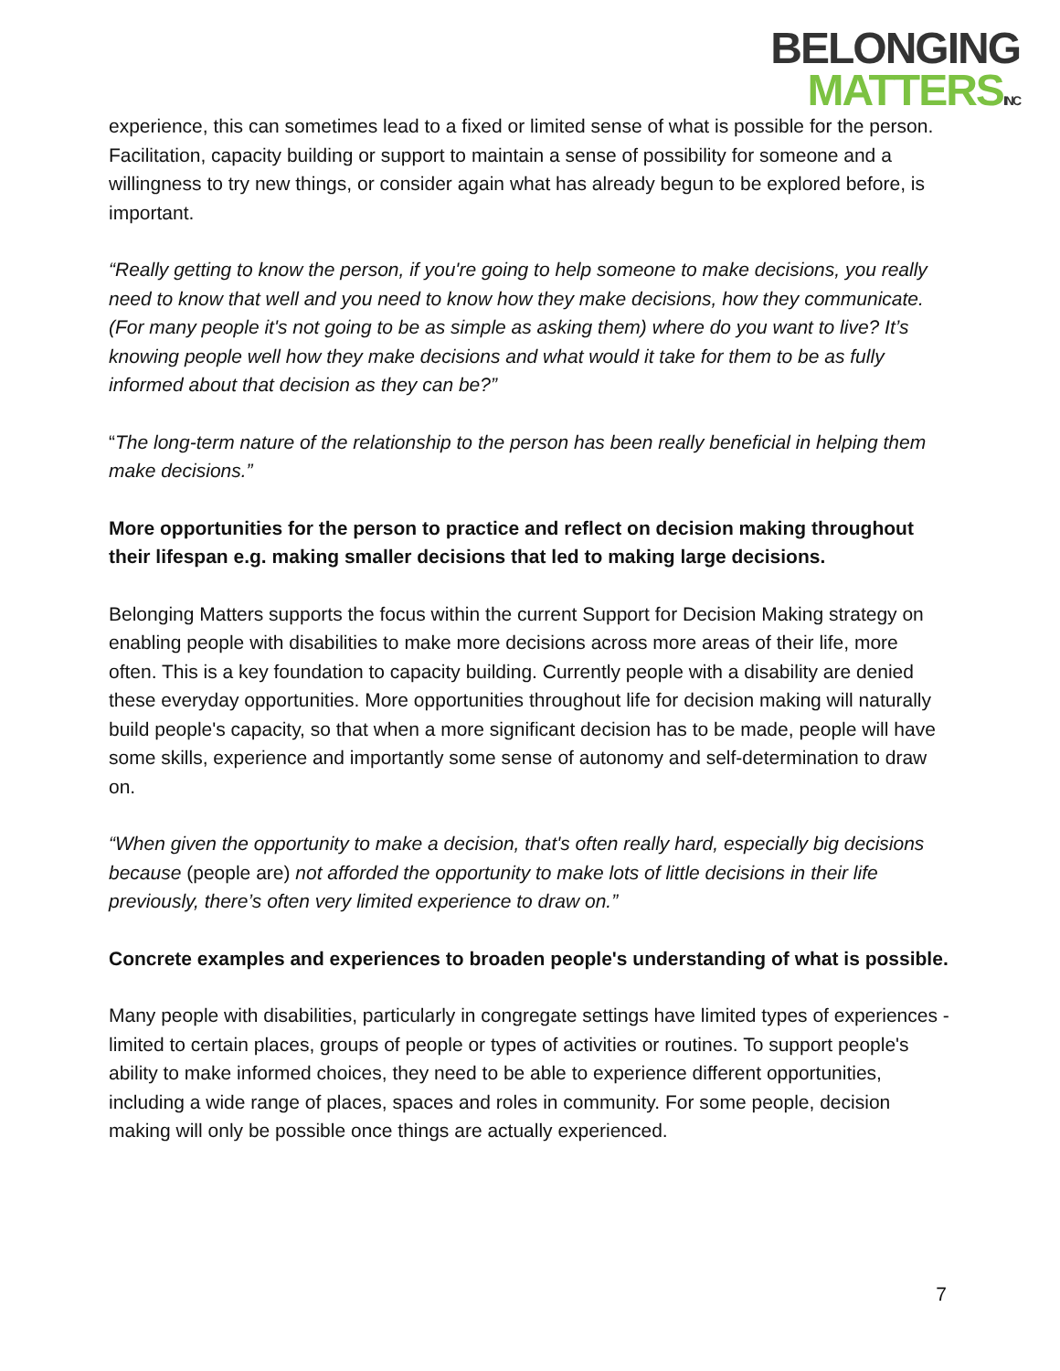BELONGING
MATTERSINC
experience, this can sometimes lead to a fixed or limited sense of what is possible for the person. Facilitation, capacity building or support to maintain a sense of possibility for someone and a willingness to try new things, or consider again what has already begun to be explored before, is important.
“Really getting to know the person, if you're going to help someone to make decisions, you really need to know that well and you need to know how they make decisions, how they communicate. (For many people it's not going to be as simple as asking them) where do you want to live? It’s knowing people well how they make decisions and what would it take for them to be as fully informed about that decision as they can be?”
“The long-term nature of the relationship to the person has been really beneficial in helping them make decisions.”
More opportunities for the person to practice and reflect on decision making throughout their lifespan e.g. making smaller decisions that led to making large decisions.
Belonging Matters supports the focus within the current Support for Decision Making strategy on enabling people with disabilities to make more decisions across more areas of their life, more often. This is a key foundation to capacity building. Currently people with a disability are denied these everyday opportunities. More opportunities throughout life for decision making will naturally build people's capacity, so that when a more significant decision has to be made, people will have some skills, experience and importantly some sense of autonomy and self-determination to draw on.
“When given the opportunity to make a decision, that's often really hard, especially big decisions because (people are) not afforded the opportunity to make lots of little decisions in their life previously, there’s often very limited experience to draw on.”
Concrete examples and experiences to broaden people's understanding of what is possible.
Many people with disabilities, particularly in congregate settings have limited types of experiences - limited to certain places, groups of people or types of activities or routines. To support people's ability to make informed choices, they need to be able to experience different opportunities, including a wide range of places, spaces and roles in community. For some people, decision making will only be possible once things are actually experienced.
7